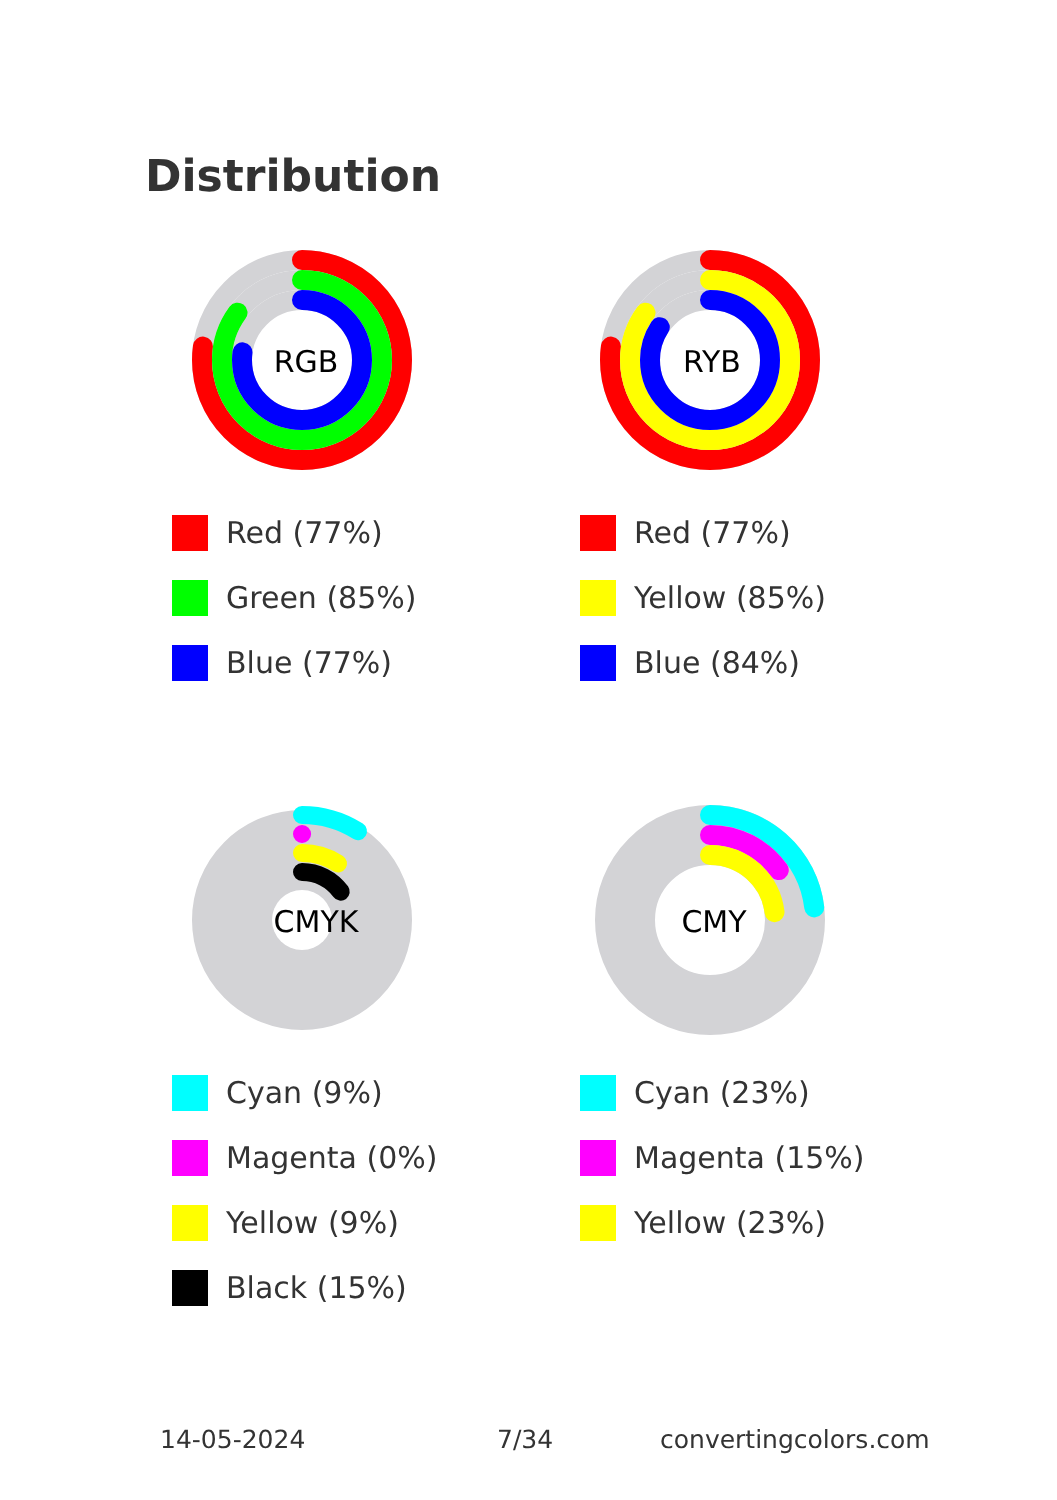Distribution
RGB
Red (77%)
Green (85%)
Blue (77%)
RYB
Red (77%)
Yellow (85%)
Blue (84%)
CMYK
Cyan (9%)
Magenta (0%)
Yellow (9%)
Black (15%)
CMY
Cyan (23%)
Magenta (15%)
Yellow (23%)
14-05-2024 7/34 convertingcolors.com